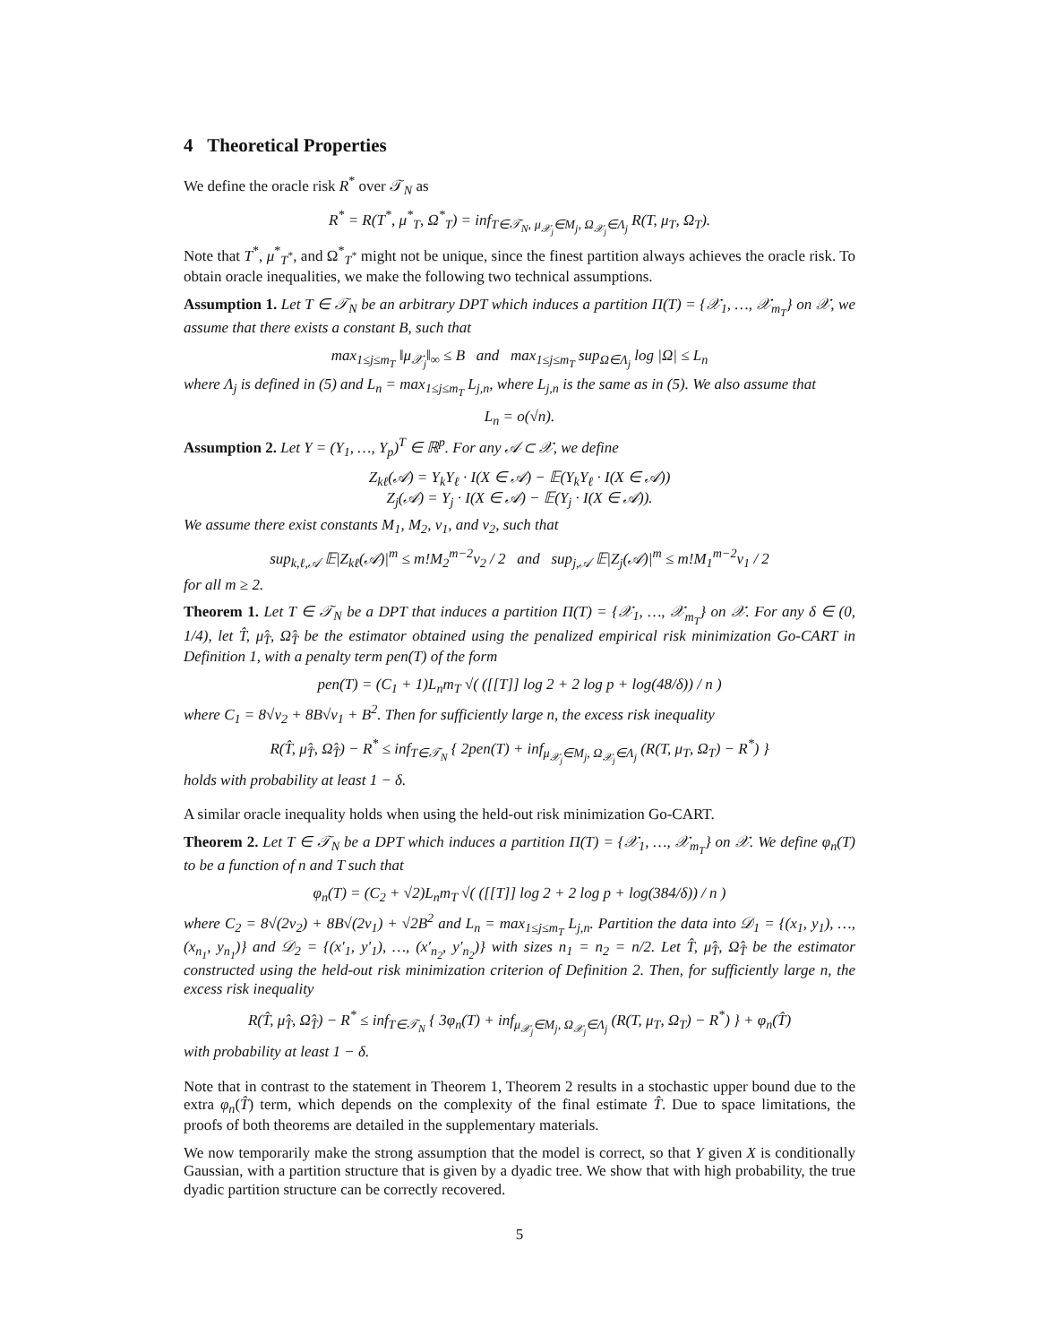4 Theoretical Properties
We define the oracle risk R<sup>*</sup> over 𝒯<sub>N</sub> as
R<sup>*</sup> = R(T<sup>*</sup>, μ<sup>*</sup><sub>T</sub>, Ω<sup>*</sup><sub>T</sub>) = inf<sub>T∈𝒯<sub>N</sub>, μ<sub>𝒳<sub>j</sub></sub>∈M<sub>j</sub>, Ω<sub>𝒳<sub>j</sub></sub>∈Λ<sub>j</sub></sub> R(T, μ<sub>T</sub>, Ω<sub>T</sub>).
Note that T<sup>*</sup>, μ<sup>*</sup><sub>T<sup>*</sup></sub>, and Ω<sup>*</sup><sub>T<sup>*</sup></sub> might not be unique, since the finest partition always achieves the oracle risk. To obtain oracle inequalities, we make the following two technical assumptions.
Assumption 1. Let T ∈ 𝒯<sub>N</sub> be an arbitrary DPT which induces a partition Π(T) = {𝒳<sub>1</sub>, …, 𝒳<sub>m<sub>T</sub></sub>} on 𝒳, we assume that there exists a constant B, such that
max<sub>1≤j≤m<sub>T</sub></sub> ‖μ<sub>𝒳<sub>j</sub></sub>‖<sub>∞</sub> ≤ B and max<sub>1≤j≤m<sub>T</sub></sub> sup<sub>Ω∈Λ<sub>j</sub></sub> log |Ω| ≤ L<sub>n</sub>
where Λ<sub>j</sub> is defined in (5) and L<sub>n</sub> = max<sub>1≤j≤m<sub>T</sub></sub> L<sub>j,n</sub>, where L<sub>j,n</sub> is the same as in (5). We also assume that
L<sub>n</sub> = o(√n).
Assumption 2. Let Y = (Y<sub>1</sub>, …, Y<sub>p</sub>)<sup>T</sup> ∈ ℝ<sup>p</sup>. For any 𝒜 ⊂ 𝒳, we define
Z<sub>kℓ</sub>(𝒜) = Y<sub>k</sub>Y<sub>ℓ</sub> · I(X ∈ 𝒜) − 𝔼(Y<sub>k</sub>Y<sub>ℓ</sub> · I(X ∈ 𝒜))
Z<sub>j</sub>(𝒜) = Y<sub>j</sub> · I(X ∈ 𝒜) − 𝔼(Y<sub>j</sub> · I(X ∈ 𝒜)).
We assume there exist constants M<sub>1</sub>, M<sub>2</sub>, v<sub>1</sub>, and v<sub>2</sub>, such that
sup<sub>k,ℓ,𝒜</sub> 𝔼|Z<sub>kℓ</sub>(𝒜)|<sup>m</sup> ≤ m!M<sub>2</sub><sup>m−2</sup>v<sub>2</sub> / 2 and sup<sub>j,𝒜</sub> 𝔼|Z<sub>j</sub>(𝒜)|<sup>m</sup> ≤ m!M<sub>1</sub><sup>m−2</sup>v<sub>1</sub> / 2
for all m ≥ 2.
Theorem 1. Let T ∈ 𝒯<sub>N</sub> be a DPT that induces a partition Π(T) = {𝒳<sub>1</sub>, …, 𝒳<sub>m<sub>T</sub></sub>} on 𝒳. For any δ ∈ (0, 1/4), let T̂, μ̂<sub>T̂</sub>, Ω̂<sub>T̂</sub> be the estimator obtained using the penalized empirical risk minimization Go-CART in Definition 1, with a penalty term pen(T) of the form
pen(T) = (C<sub>1</sub> + 1)L<sub>n</sub>m<sub>T</sub> √( ([[T]] log 2 + 2 log p + log(48/δ)) / n )
where C<sub>1</sub> = 8√v<sub>2</sub> + 8B√v<sub>1</sub> + B<sup>2</sup>. Then for sufficiently large n, the excess risk inequality
R(T̂, μ̂<sub>T̂</sub>, Ω̂<sub>T̂</sub>) − R<sup>*</sup> ≤ inf<sub>T∈𝒯<sub>N</sub></sub> { 2pen(T) + inf<sub>μ<sub>𝒳<sub>j</sub></sub>∈M<sub>j</sub>, Ω<sub>𝒳<sub>j</sub></sub>∈Λ<sub>j</sub></sub> (R(T, μ<sub>T</sub>, Ω<sub>T</sub>) − R<sup>*</sup>) }
holds with probability at least 1 − δ.
A similar oracle inequality holds when using the held-out risk minimization Go-CART.
Theorem 2. Let T ∈ 𝒯<sub>N</sub> be a DPT which induces a partition Π(T) = {𝒳<sub>1</sub>, …, 𝒳<sub>m<sub>T</sub></sub>} on 𝒳. We define φ<sub>n</sub>(T) to be a function of n and T such that
φ<sub>n</sub>(T) = (C<sub>2</sub> + √2)L<sub>n</sub>m<sub>T</sub> √( ([[T]] log 2 + 2 log p + log(384/δ)) / n )
where C<sub>2</sub> = 8√(2v<sub>2</sub>) + 8B√(2v<sub>1</sub>) + √2B<sup>2</sup> and L<sub>n</sub> = max<sub>1≤j≤m<sub>T</sub></sub> L<sub>j,n</sub>. Partition the data into 𝒟<sub>1</sub> = {(x<sub>1</sub>, y<sub>1</sub>), …, (x<sub>n<sub>1</sub></sub>, y<sub>n<sub>1</sub></sub>)} and 𝒟<sub>2</sub> = {(x′<sub>1</sub>, y′<sub>1</sub>), …, (x′<sub>n<sub>2</sub></sub>, y′<sub>n<sub>2</sub></sub>)} with sizes n<sub>1</sub> = n<sub>2</sub> = n/2. Let T̂, μ̂<sub>T̂</sub>, Ω̂<sub>T̂</sub> be the estimator constructed using the held-out risk minimization criterion of Definition 2. Then, for sufficiently large n, the excess risk inequality
R(T̂, μ̂<sub>T̂</sub>, Ω̂<sub>T̂</sub>) − R<sup>*</sup> ≤ inf<sub>T∈𝒯<sub>N</sub></sub> { 3φ<sub>n</sub>(T) + inf<sub>μ<sub>𝒳<sub>j</sub></sub>∈M<sub>j</sub>, Ω<sub>𝒳<sub>j</sub></sub>∈Λ<sub>j</sub></sub> (R(T, μ<sub>T</sub>, Ω<sub>T</sub>) − R<sup>*</sup>) } + φ<sub>n</sub>(T̂)
with probability at least 1 − δ.
Note that in contrast to the statement in Theorem 1, Theorem 2 results in a stochastic upper bound due to the extra φ<sub>n</sub>(T̂) term, which depends on the complexity of the final estimate T̂. Due to space limitations, the proofs of both theorems are detailed in the supplementary materials.
We now temporarily make the strong assumption that the model is correct, so that Y given X is conditionally Gaussian, with a partition structure that is given by a dyadic tree. We show that with high probability, the true dyadic partition structure can be correctly recovered.
5